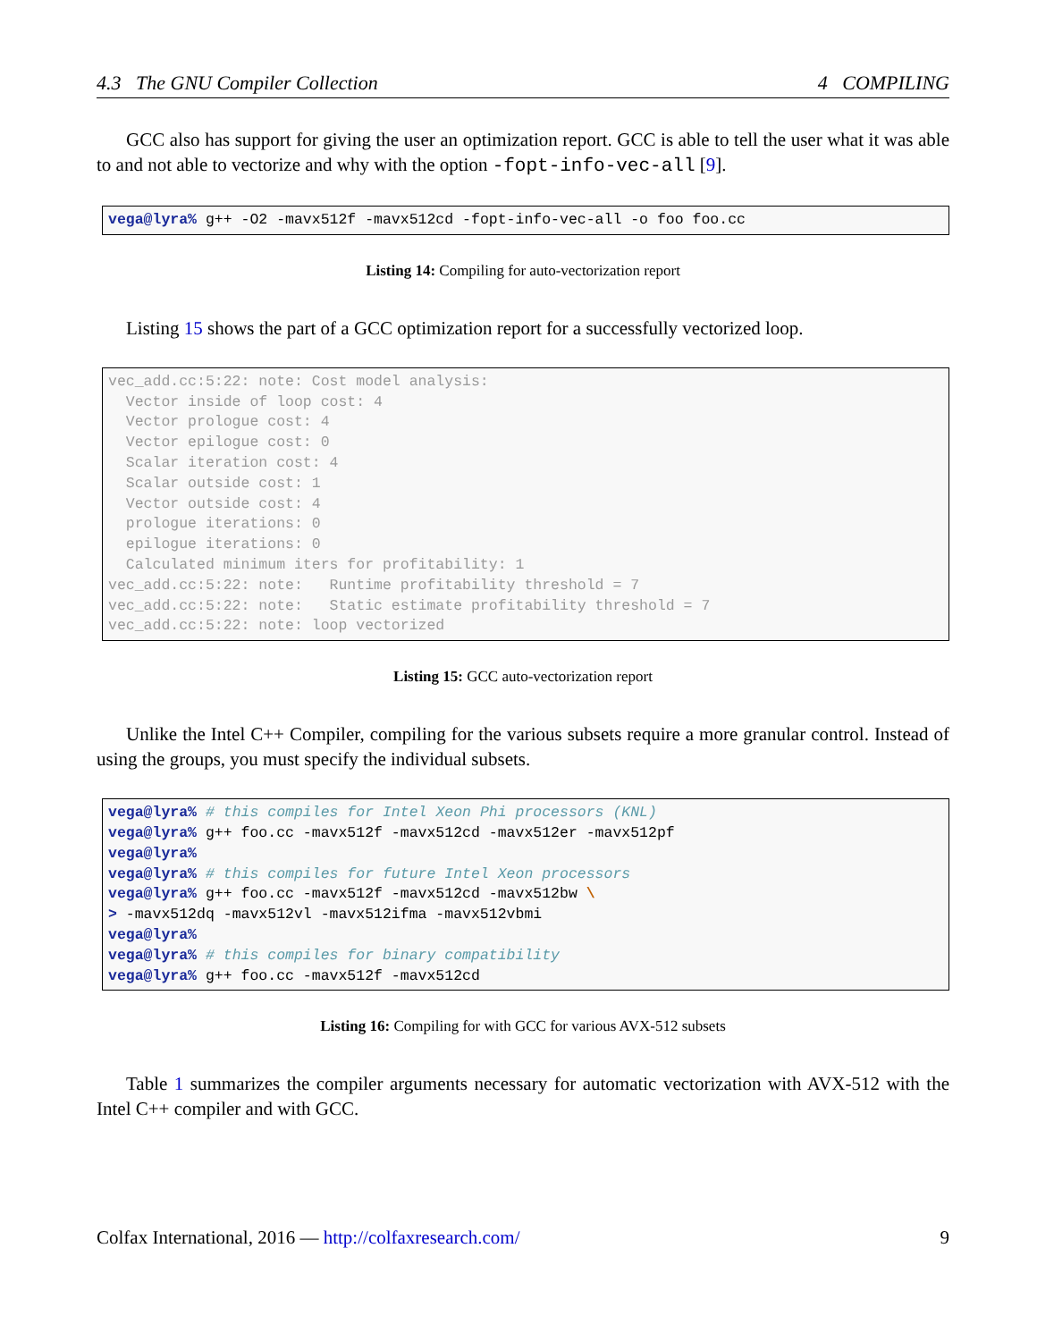4.3 The GNU Compiler Collection 4 COMPILING
GCC also has support for giving the user an optimization report. GCC is able to tell the user what it was able to and not able to vectorize and why with the option -fopt-info-vec-all [9].
vega@lyra% g++ -O2 -mavx512f -mavx512cd -fopt-info-vec-all -o foo foo.cc
Listing 14: Compiling for auto-vectorization report
Listing 15 shows the part of a GCC optimization report for a successfully vectorized loop.
vec_add.cc:5:22: note: Cost model analysis: Vector inside of loop cost: 4 Vector prologue cost: 4 Vector epilogue cost: 0 Scalar iteration cost: 4 Scalar outside cost: 1 Vector outside cost: 4 prologue iterations: 0 epilogue iterations: 0 Calculated minimum iters for profitability: 1 vec_add.cc:5:22: note: Runtime profitability threshold = 7 vec_add.cc:5:22: note: Static estimate profitability threshold = 7 vec_add.cc:5:22: note: loop vectorized
Listing 15: GCC auto-vectorization report
Unlike the Intel C++ Compiler, compiling for the various subsets require a more granular control. Instead of using the groups, you must specify the individual subsets.
vega@lyra% # this compiles for Intel Xeon Phi processors (KNL) vega@lyra% g++ foo.cc -mavx512f -mavx512cd -mavx512er -mavx512pf vega@lyra% vega@lyra% # this compiles for future Intel Xeon processors vega@lyra% g++ foo.cc -mavx512f -mavx512cd -mavx512bw \ > -mavx512dq -mavx512vl -mavx512ifma -mavx512vbmi vega@lyra% vega@lyra% # this compiles for binary compatibility vega@lyra% g++ foo.cc -mavx512f -mavx512cd
Listing 16: Compiling for with GCC for various AVX-512 subsets
Table 1 summarizes the compiler arguments necessary for automatic vectorization with AVX-512 with the Intel C++ compiler and with GCC.
Colfax International, 2016 — http://colfaxresearch.com/ 9